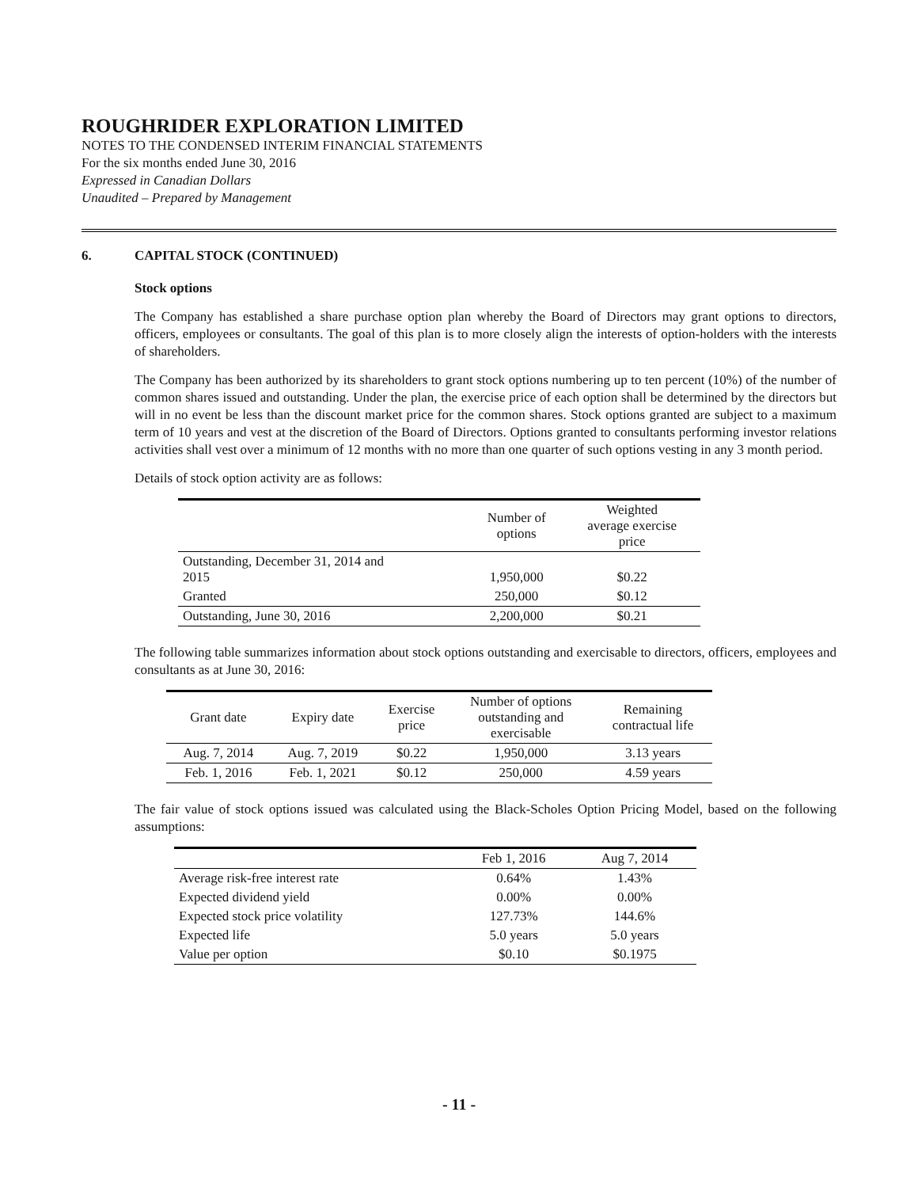ROUGHRIDER EXPLORATION LIMITED
NOTES TO THE CONDENSED INTERIM FINANCIAL STATEMENTS
For the six months ended June 30, 2016
Expressed in Canadian Dollars
Unaudited – Prepared by Management
6. CAPITAL STOCK (CONTINUED)
Stock options
The Company has established a share purchase option plan whereby the Board of Directors may grant options to directors, officers, employees or consultants. The goal of this plan is to more closely align the interests of option-holders with the interests of shareholders.
The Company has been authorized by its shareholders to grant stock options numbering up to ten percent (10%) of the number of common shares issued and outstanding. Under the plan, the exercise price of each option shall be determined by the directors but will in no event be less than the discount market price for the common shares. Stock options granted are subject to a maximum term of 10 years and vest at the discretion of the Board of Directors. Options granted to consultants performing investor relations activities shall vest over a minimum of 12 months with no more than one quarter of such options vesting in any 3 month period.
Details of stock option activity are as follows:
| | Number of options | Weighted average exercise price |
| --- | --- | --- |
| Outstanding, December 31, 2014 and 2015 | 1,950,000 | $0.22 |
| Granted | 250,000 | $0.12 |
| Outstanding, June 30, 2016 | 2,200,000 | $0.21 |
The following table summarizes information about stock options outstanding and exercisable to directors, officers, employees and consultants as at June 30, 2016:
| Grant date | Expiry date | Exercise price | Number of options outstanding and exercisable | Remaining contractual life |
| --- | --- | --- | --- | --- |
| Aug. 7, 2014 | Aug. 7, 2019 | $0.22 | 1,950,000 | 3.13 years |
| Feb. 1, 2016 | Feb. 1, 2021 | $0.12 | 250,000 | 4.59 years |
The fair value of stock options issued was calculated using the Black-Scholes Option Pricing Model, based on the following assumptions:
| | Feb 1, 2016 | Aug 7, 2014 |
| --- | --- | --- |
| Average risk-free interest rate | 0.64% | 1.43% |
| Expected dividend yield | 0.00% | 0.00% |
| Expected stock price volatility | 127.73% | 144.6% |
| Expected life | 5.0 years | 5.0 years |
| Value per option | $0.10 | $0.1975 |
- 11 -